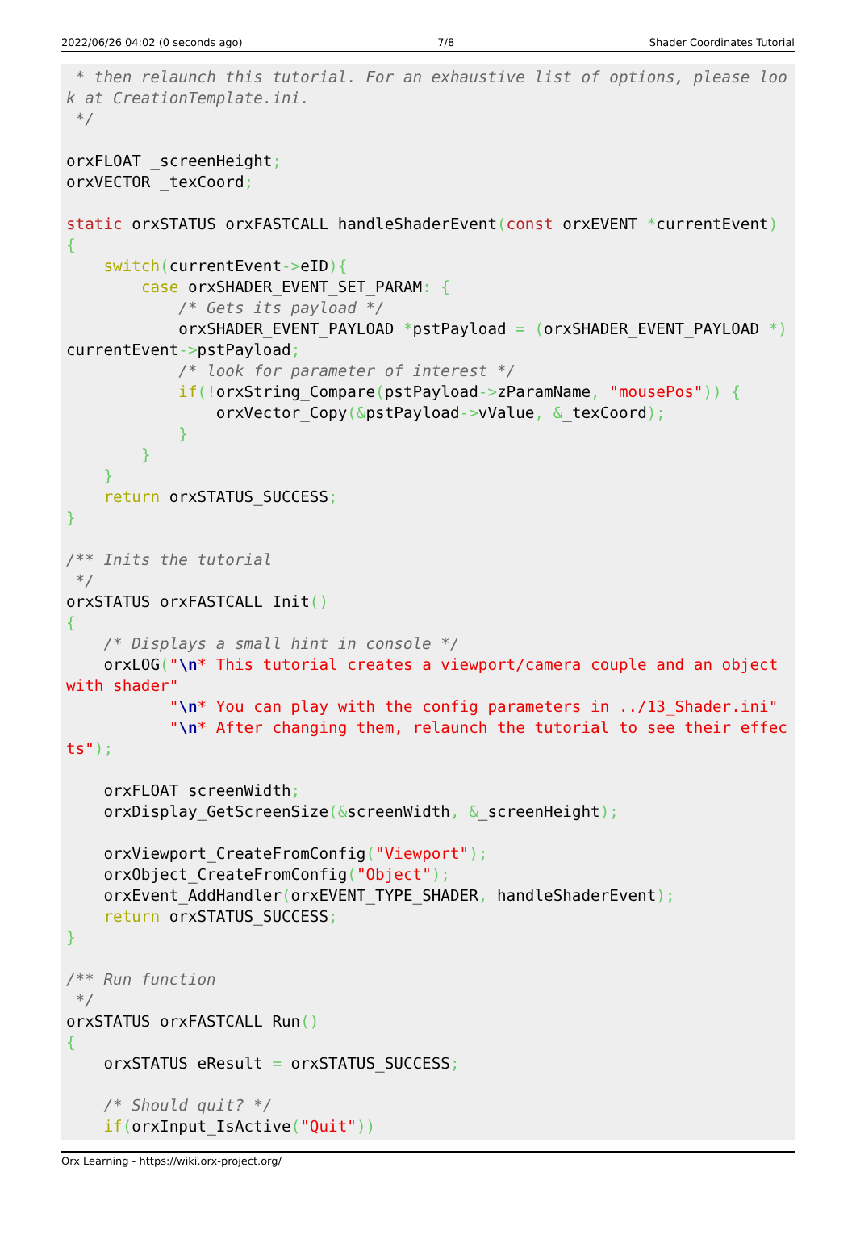2022/06/26 04:02 (0 seconds ago) 7/8 Shader Coordinates Tutorial
 * then relaunch this tutorial. For an exhaustive list of options, please look at CreationTemplate.ini.
 */

orxFLOAT _screenHeight;
orxVECTOR _texCoord;

static orxSTATUS orxFASTCALL handleShaderEvent(const orxEVENT *currentEvent)
{
    switch(currentEvent->eID){
        case orxSHADER_EVENT_SET_PARAM: {
            /* Gets its payload */
            orxSHADER_EVENT_PAYLOAD *pstPayload = (orxSHADER_EVENT_PAYLOAD *) currentEvent->pstPayload;
            /* look for parameter of interest */
            if(!orxString_Compare(pstPayload->zParamName, "mousePos")) {
                orxVector_Copy(&pstPayload->vValue, &_texCoord);
            }
        }
    }
    return orxSTATUS_SUCCESS;
}

/** Inits the tutorial
 */
orxSTATUS orxFASTCALL Init()
{
    /* Displays a small hint in console */
    orxLOG("\n* This tutorial creates a viewport/camera couple and an object with shader"
           "\n* You can play with the config parameters in ../13_Shader.ini"
           "\n* After changing them, relaunch the tutorial to see their effects");

    orxFLOAT screenWidth;
    orxDisplay_GetScreenSize(&screenWidth, &_screenHeight);

    orxViewport_CreateFromConfig("Viewport");
    orxObject_CreateFromConfig("Object");
    orxEvent_AddHandler(orxEVENT_TYPE_SHADER, handleShaderEvent);
    return orxSTATUS_SUCCESS;
}

/** Run function
 */
orxSTATUS orxFASTCALL Run()
{
    orxSTATUS eResult = orxSTATUS_SUCCESS;

    /* Should quit? */
    if(orxInput_IsActive("Quit"))
Orx Learning - https://wiki.orx-project.org/